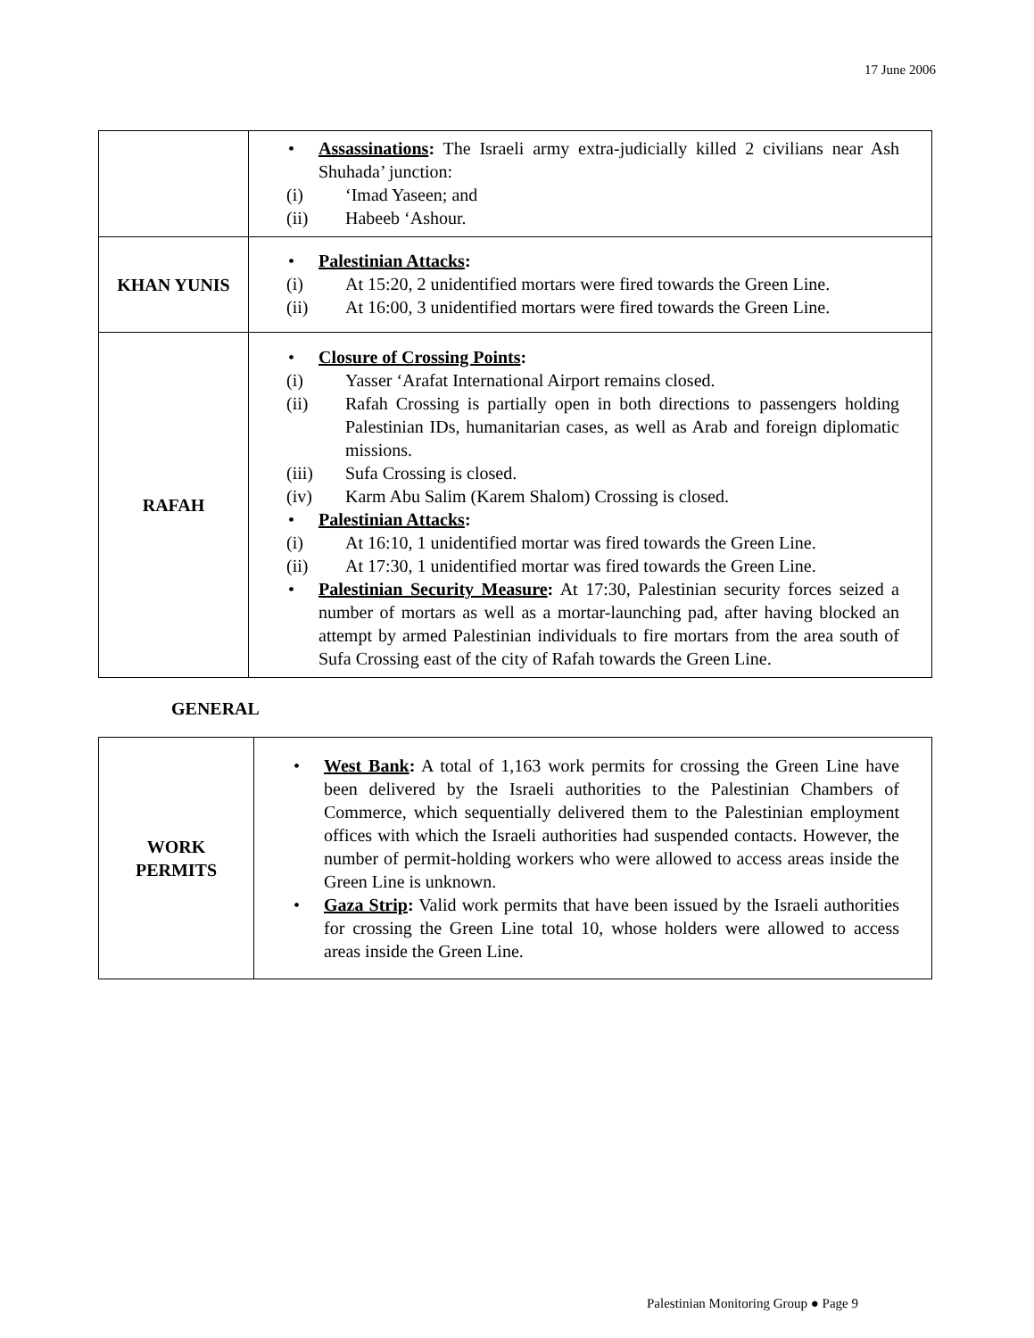17 June 2006
| | Assassinations : The Israeli army extra-judicially killed 2 civilians near Ash Shuhada’ junction: (i) ‘Imad Yaseen; and (ii) Habeeb ‘Ashour. |
| KHAN YUNIS | Palestinian Attacks : (i) At 15:20, 2 unidentified mortars were fired towards the Green Line. (ii) At 16:00, 3 unidentified mortars were fired towards the Green Line. |
| RAFAH | Closure of Crossing Points : (i) Yasser ‘Arafat International Airport remains closed. (ii) Rafah Crossing is partially open in both directions to passengers holding Palestinian IDs, humanitarian cases, as well as Arab and foreign diplomatic missions. (iii) Sufa Crossing is closed. (iv) Karm Abu Salim (Karem Shalom) Crossing is closed. Palestinian Attacks : (i) At 16:10, 1 unidentified mortar was fired towards the Green Line. (ii) At 17:30, 1 unidentified mortar was fired towards the Green Line. Palestinian Security Measure : At 17:30, Palestinian security forces seized a number of mortars as well as a mortar-launching pad, after having blocked an attempt by armed Palestinian individuals to fire mortars from the area south of Sufa Crossing east of the city of Rafah towards the Green Line. |
GENERAL
| WORK PERMITS | West Bank : A total of 1,163 work permits for crossing the Green Line have been delivered by the Israeli authorities to the Palestinian Chambers of Commerce, which sequentially delivered them to the Palestinian employment offices with which the Israeli authorities had suspended contacts. However, the number of permit-holding workers who were allowed to access areas inside the Green Line is unknown. Gaza Strip : Valid work permits that have been issued by the Israeli authorities for crossing the Green Line total 10, whose holders were allowed to access areas inside the Green Line. |
Palestinian Monitoring Group ● Page 9